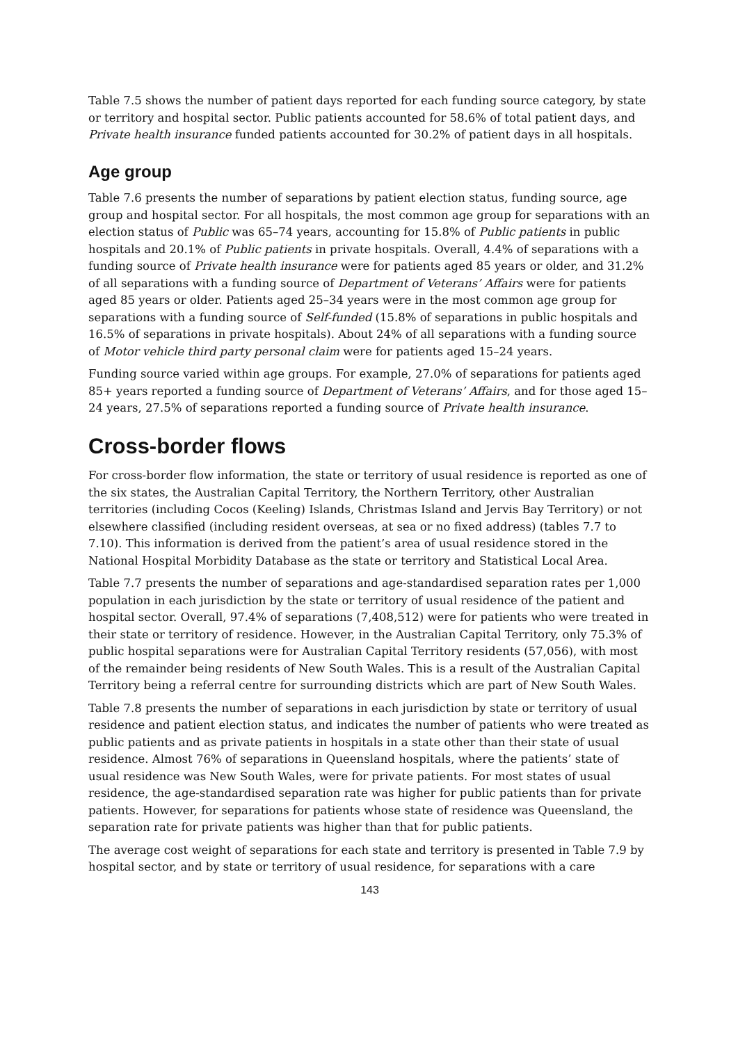Table 7.5 shows the number of patient days reported for each funding source category, by state or territory and hospital sector. Public patients accounted for 58.6% of total patient days, and Private health insurance funded patients accounted for 30.2% of patient days in all hospitals.
Age group
Table 7.6 presents the number of separations by patient election status, funding source, age group and hospital sector. For all hospitals, the most common age group for separations with an election status of Public was 65–74 years, accounting for 15.8% of Public patients in public hospitals and 20.1% of Public patients in private hospitals. Overall, 4.4% of separations with a funding source of Private health insurance were for patients aged 85 years or older, and 31.2% of all separations with a funding source of Department of Veterans’ Affairs were for patients aged 85 years or older. Patients aged 25–34 years were in the most common age group for separations with a funding source of Self-funded (15.8% of separations in public hospitals and 16.5% of separations in private hospitals). About 24% of all separations with a funding source of Motor vehicle third party personal claim were for patients aged 15–24 years.
Funding source varied within age groups. For example, 27.0% of separations for patients aged 85+ years reported a funding source of Department of Veterans’ Affairs, and for those aged 15–24 years, 27.5% of separations reported a funding source of Private health insurance.
Cross-border flows
For cross-border flow information, the state or territory of usual residence is reported as one of the six states, the Australian Capital Territory, the Northern Territory, other Australian territories (including Cocos (Keeling) Islands, Christmas Island and Jervis Bay Territory) or not elsewhere classified (including resident overseas, at sea or no fixed address) (tables 7.7 to 7.10). This information is derived from the patient’s area of usual residence stored in the National Hospital Morbidity Database as the state or territory and Statistical Local Area.
Table 7.7 presents the number of separations and age-standardised separation rates per 1,000 population in each jurisdiction by the state or territory of usual residence of the patient and hospital sector. Overall, 97.4% of separations (7,408,512) were for patients who were treated in their state or territory of residence. However, in the Australian Capital Territory, only 75.3% of public hospital separations were for Australian Capital Territory residents (57,056), with most of the remainder being residents of New South Wales. This is a result of the Australian Capital Territory being a referral centre for surrounding districts which are part of New South Wales.
Table 7.8 presents the number of separations in each jurisdiction by state or territory of usual residence and patient election status, and indicates the number of patients who were treated as public patients and as private patients in hospitals in a state other than their state of usual residence. Almost 76% of separations in Queensland hospitals, where the patients’ state of usual residence was New South Wales, were for private patients. For most states of usual residence, the age-standardised separation rate was higher for public patients than for private patients. However, for separations for patients whose state of residence was Queensland, the separation rate for private patients was higher than that for public patients.
The average cost weight of separations for each state and territory is presented in Table 7.9 by hospital sector, and by state or territory of usual residence, for separations with a care
143